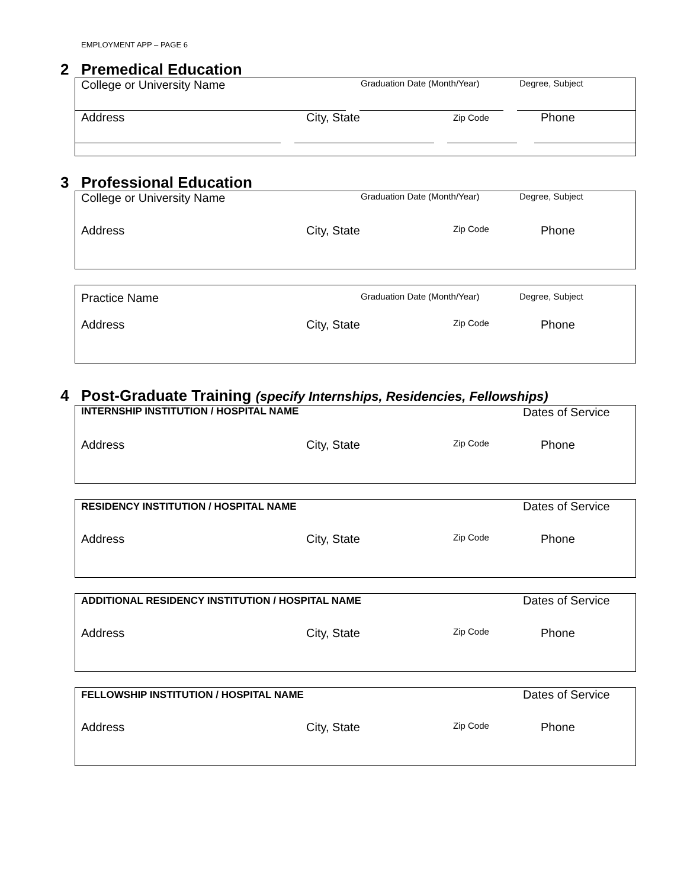EMPLOYMENT APP – PAGE 6
2 Premedical Education
College or University Name
Graduation Date (Month/Year) Degree, Subject
Address City, State
Zip Code
Phone
3 Professional Education
College or University Name
Graduation Date (Month/Year) Degree, Subject
Address City, State
Zip Code
Phone
Practice Name
Graduation Date (Month/Year) Degree, Subject
Address City, State
Zip Code
Phone
4 Post-Graduate Training (specify Internships, Residencies, Fellowships)
INTERNSHIP INSTITUTION / HOSPITAL NAME
Dates of Service
Address City, State
Zip Code
Phone
RESIDENCY INSTITUTION / HOSPITAL NAME
Dates of Service
Address City, State
Zip Code
Phone
ADDITIONAL RESIDENCY INSTITUTION / HOSPITAL NAME
Dates of Service
Address City, State
Zip Code
Phone
FELLOWSHIP INSTITUTION / HOSPITAL NAME
Dates of Service
Address City, State
Zip Code
Phone